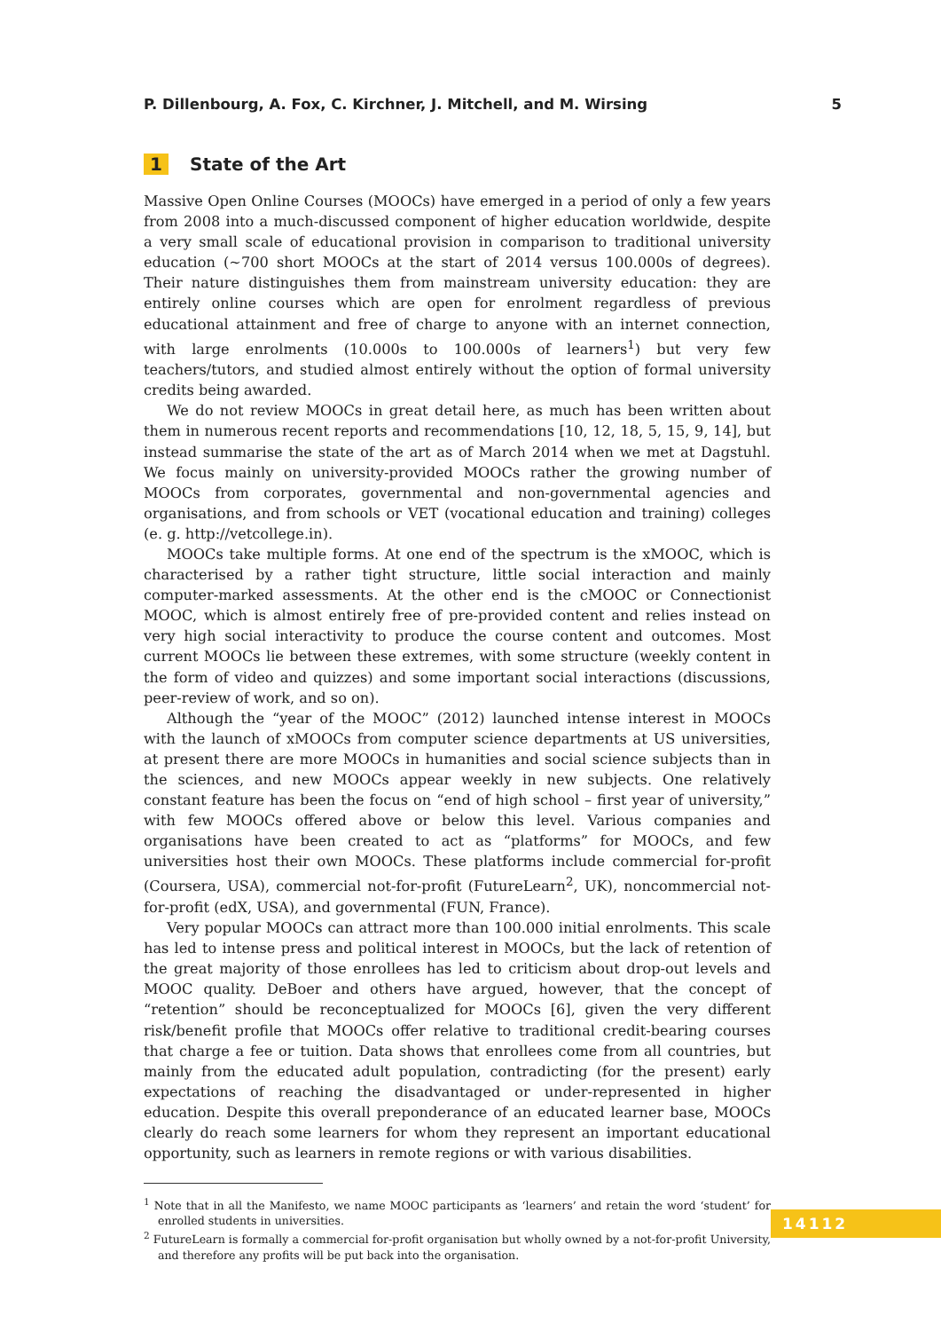P. Dillenbourg, A. Fox, C. Kirchner, J. Mitchell, and M. Wirsing 5
1 State of the Art
Massive Open Online Courses (MOOCs) have emerged in a period of only a few years from 2008 into a much-discussed component of higher education worldwide, despite a very small scale of educational provision in comparison to traditional university education (∼700 short MOOCs at the start of 2014 versus 100.000s of degrees). Their nature distinguishes them from mainstream university education: they are entirely online courses which are open for enrolment regardless of previous educational attainment and free of charge to anyone with an internet connection, with large enrolments (10.000s to 100.000s of learners<sup>1</sup>) but very few teachers/tutors, and studied almost entirely without the option of formal university credits being awarded.
We do not review MOOCs in great detail here, as much has been written about them in numerous recent reports and recommendations [10, 12, 18, 5, 15, 9, 14], but instead summarise the state of the art as of March 2014 when we met at Dagstuhl. We focus mainly on university-provided MOOCs rather the growing number of MOOCs from corporates, governmental and non-governmental agencies and organisations, and from schools or VET (vocational education and training) colleges (e. g. http://vetcollege.in).
MOOCs take multiple forms. At one end of the spectrum is the xMOOC, which is characterised by a rather tight structure, little social interaction and mainly computer-marked assessments. At the other end is the cMOOC or Connectionist MOOC, which is almost entirely free of pre-provided content and relies instead on very high social interactivity to produce the course content and outcomes. Most current MOOCs lie between these extremes, with some structure (weekly content in the form of video and quizzes) and some important social interactions (discussions, peer-review of work, and so on).
Although the “year of the MOOC” (2012) launched intense interest in MOOCs with the launch of xMOOCs from computer science departments at US universities, at present there are more MOOCs in humanities and social science subjects than in the sciences, and new MOOCs appear weekly in new subjects. One relatively constant feature has been the focus on “end of high school – first year of university,” with few MOOCs offered above or below this level. Various companies and organisations have been created to act as “platforms” for MOOCs, and few universities host their own MOOCs. These platforms include commercial for-profit (Coursera, USA), commercial not-for-profit (FutureLearn<sup>2</sup>, UK), noncommercial not-for-profit (edX, USA), and governmental (FUN, France).
Very popular MOOCs can attract more than 100.000 initial enrolments. This scale has led to intense press and political interest in MOOCs, but the lack of retention of the great majority of those enrollees has led to criticism about drop-out levels and MOOC quality. DeBoer and others have argued, however, that the concept of “retention” should be reconceptualized for MOOCs [6], given the very different risk/benefit profile that MOOCs offer relative to traditional credit-bearing courses that charge a fee or tuition. Data shows that enrollees come from all countries, but mainly from the educated adult population, contradicting (for the present) early expectations of reaching the disadvantaged or under-represented in higher education. Despite this overall preponderance of an educated learner base, MOOCs clearly do reach some learners for whom they represent an important educational opportunity, such as learners in remote regions or with various disabilities.
<sup>1</sup> Note that in all the Manifesto, we name MOOC participants as ‘learners’ and retain the word ‘student’ for enrolled students in universities.
<sup>2</sup> FutureLearn is formally a commercial for-profit organisation but wholly owned by a not-for-profit University, and therefore any profits will be put back into the organisation.
14112